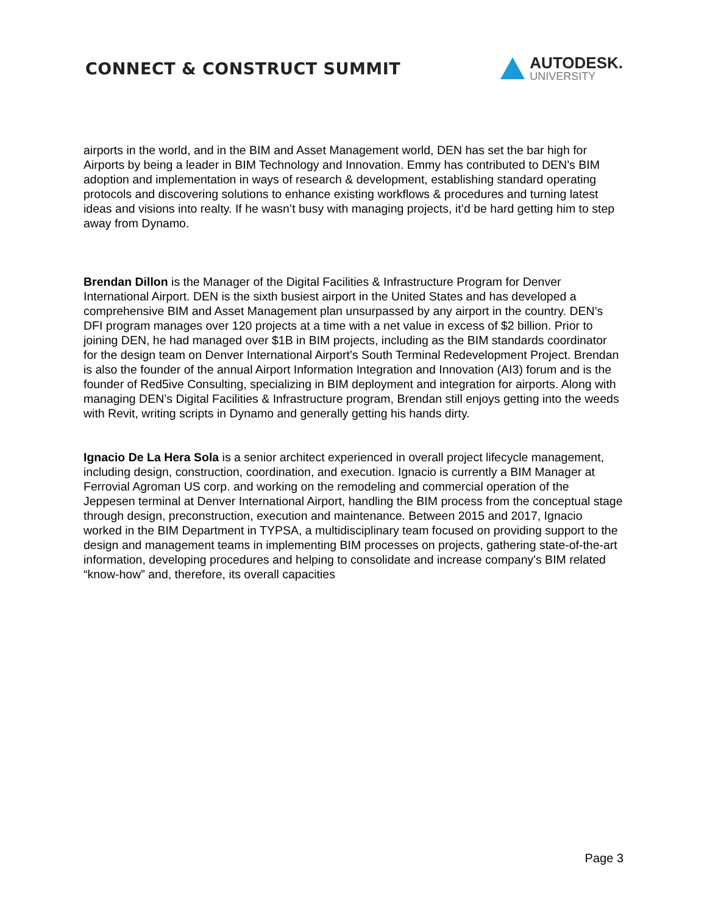CONNECT & CONSTRUCT SUMMIT
AUTODESK.
UNIVERSITY
airports in the world, and in the BIM and Asset Management world, DEN has set the bar high for Airports by being a leader in BIM Technology and Innovation. Emmy has contributed to DEN’s BIM adoption and implementation in ways of research & development, establishing standard operating protocols and discovering solutions to enhance existing workflows & procedures and turning latest ideas and visions into realty. If he wasn’t busy with managing projects, it’d be hard getting him to step away from Dynamo.
Brendan Dillon is the Manager of the Digital Facilities & Infrastructure Program for Denver International Airport. DEN is the sixth busiest airport in the United States and has developed a comprehensive BIM and Asset Management plan unsurpassed by any airport in the country. DEN’s DFI program manages over 120 projects at a time with a net value in excess of $2 billion. Prior to joining DEN, he had managed over $1B in BIM projects, including as the BIM standards coordinator for the design team on Denver International Airport’s South Terminal Redevelopment Project. Brendan is also the founder of the annual Airport Information Integration and Innovation (AI3) forum and is the founder of Red5ive Consulting, specializing in BIM deployment and integration for airports. Along with managing DEN’s Digital Facilities & Infrastructure program, Brendan still enjoys getting into the weeds with Revit, writing scripts in Dynamo and generally getting his hands dirty.
Ignacio De La Hera Sola is a senior architect experienced in overall project lifecycle management, including design, construction, coordination, and execution. Ignacio is currently a BIM Manager at Ferrovial Agroman US corp. and working on the remodeling and commercial operation of the Jeppesen terminal at Denver International Airport, handling the BIM process from the conceptual stage through design, preconstruction, execution and maintenance. Between 2015 and 2017, Ignacio worked in the BIM Department in TYPSA, a multidisciplinary team focused on providing support to the design and management teams in implementing BIM processes on projects, gathering state-of-the-art information, developing procedures and helping to consolidate and increase company's BIM related “know-how” and, therefore, its overall capacities
Page 3